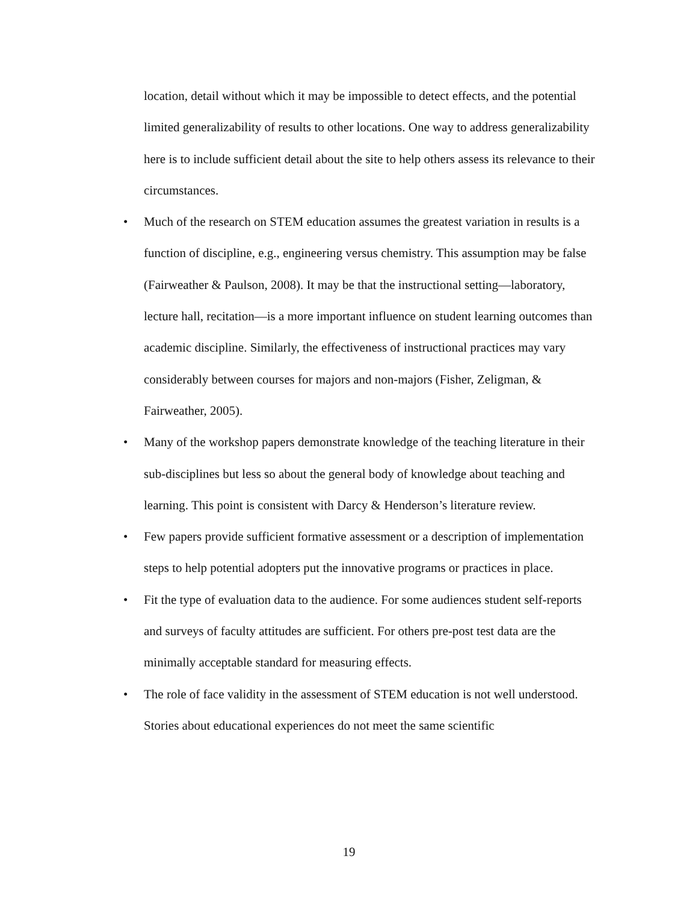location, detail without which it may be impossible to detect effects, and the potential limited generalizability of results to other locations. One way to address generalizability here is to include sufficient detail about the site to help others assess its relevance to their circumstances.
• Much of the research on STEM education assumes the greatest variation in results is a function of discipline, e.g., engineering versus chemistry. This assumption may be false (Fairweather & Paulson, 2008). It may be that the instructional setting—laboratory, lecture hall, recitation—is a more important influence on student learning outcomes than academic discipline. Similarly, the effectiveness of instructional practices may vary considerably between courses for majors and non-majors (Fisher, Zeligman, & Fairweather, 2005).
• Many of the workshop papers demonstrate knowledge of the teaching literature in their sub-disciplines but less so about the general body of knowledge about teaching and learning. This point is consistent with Darcy & Henderson’s literature review.
• Few papers provide sufficient formative assessment or a description of implementation steps to help potential adopters put the innovative programs or practices in place.
• Fit the type of evaluation data to the audience. For some audiences student self-reports and surveys of faculty attitudes are sufficient. For others pre-post test data are the minimally acceptable standard for measuring effects.
• The role of face validity in the assessment of STEM education is not well understood. Stories about educational experiences do not meet the same scientific
19